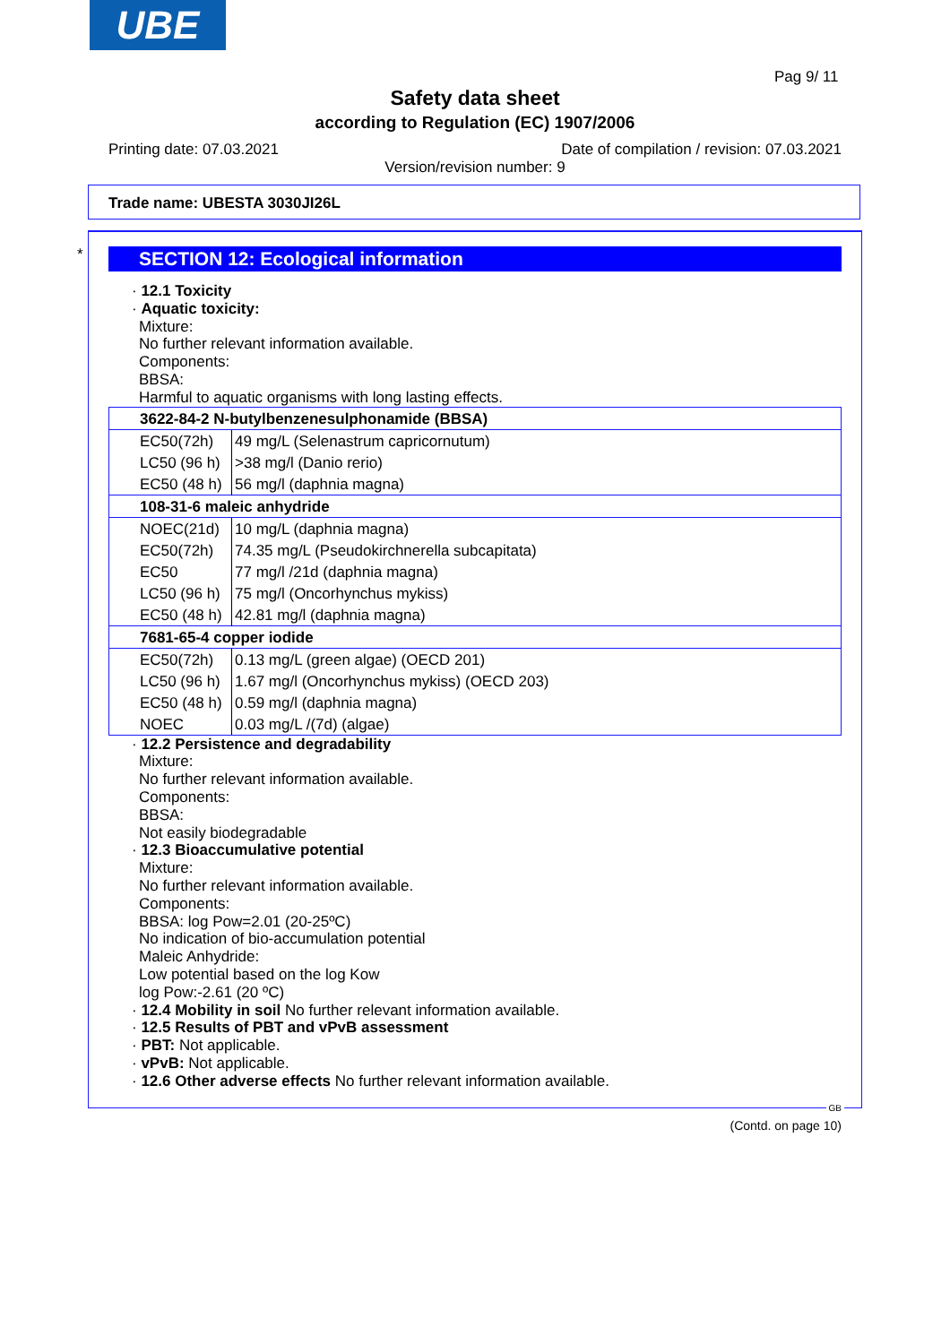UBE
Pag 9/ 11
Safety data sheet
according to Regulation (EC) 1907/2006
Printing date: 07.03.2021
Date of compilation / revision: 07.03.2021
Version/revision number: 9
Trade name: UBESTA 3030JI26L
*
SECTION 12: Ecological information
· 12.1 Toxicity
· Aquatic toxicity:
Mixture:
No further relevant information available.
Components:
BBSA:
Harmful to aquatic organisms with long lasting effects.
| 3622-84-2 N-butylbenzenesulphonamide (BBSA) | |
| EC50(72h) | 49 mg/L (Selenastrum capricornutum) |
| LC50 (96 h) | >38 mg/l (Danio rerio) |
| EC50 (48 h) | 56 mg/l (daphnia magna) |
| 108-31-6 maleic anhydride | |
| NOEC(21d) | 10 mg/L (daphnia magna) |
| EC50(72h) | 74.35 mg/L (Pseudokirchnerella subcapitata) |
| EC50 | 77 mg/l /21d (daphnia magna) |
| LC50 (96 h) | 75 mg/l (Oncorhynchus mykiss) |
| EC50 (48 h) | 42.81 mg/l (daphnia magna) |
| 7681-65-4 copper iodide | |
| EC50(72h) | 0.13 mg/L (green algae) (OECD 201) |
| LC50 (96 h) | 1.67 mg/l (Oncorhynchus mykiss) (OECD 203) |
| EC50 (48 h) | 0.59 mg/l (daphnia magna) |
| NOEC | 0.03 mg/L /(7d) (algae) |
· 12.2 Persistence and degradability
Mixture:
No further relevant information available.
Components:
BBSA:
Not easily biodegradable
· 12.3 Bioaccumulative potential
Mixture:
No further relevant information available.
Components:
BBSA: log Pow=2.01 (20-25ºC)
No indication of bio-accumulation potential
Maleic Anhydride:
Low potential based on the log Kow
log Pow:-2.61 (20 ºC)
· 12.4 Mobility in soil No further relevant information available.
· 12.5 Results of PBT and vPvB assessment
· PBT: Not applicable.
· vPvB: Not applicable.
· 12.6 Other adverse effects No further relevant information available.
GB
(Contd. on page 10)